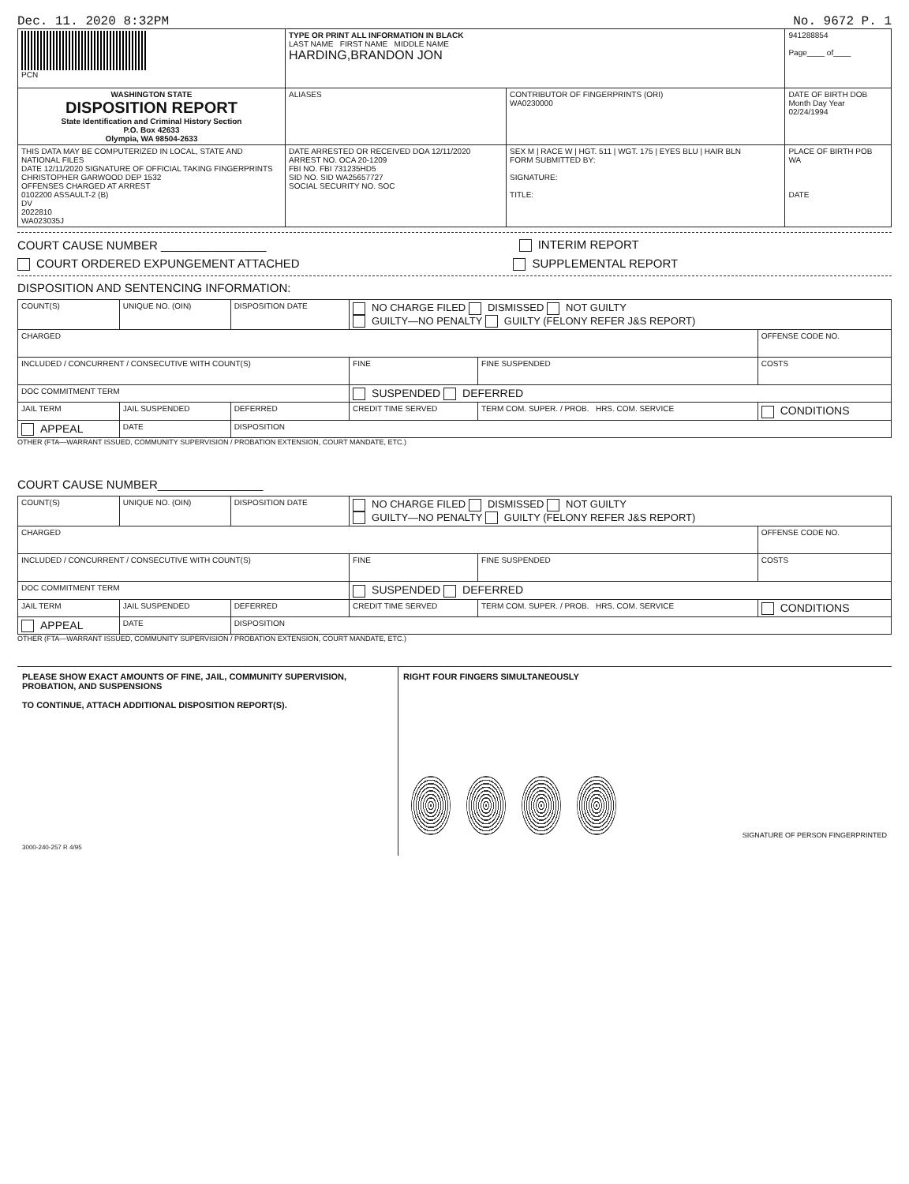Dec. 11. 2020 8:32PM No. 9672 P. 1
| PCN | TYPE OR PRINT ALL INFORMATION IN BLACK LAST NAME FIRST NAME MIDDLE NAME HARDING,BRANDON JON | | 941288854 Page____ of____ |
| WASHINGTON STATE DISPOSITION REPORT State Identification and Criminal History Section P.O. Box 42633 Olympia, WA 98504-2633 | ALIASES | CONTRIBUTOR OF FINGERPRINTS (ORI) WA0230000 | DATE OF BIRTH DOB Month Day Year 02/24/1994 |
| THIS DATA MAY BE COMPUTERIZED IN LOCAL, STATE AND NATIONAL FILES DATE 12/11/2020 SIGNATURE OF OFFICIAL TAKING FINGERPRINTS CHRISTOPHER GARWOOD DEP 1532 OFFENSES CHARGED AT ARREST 0102200 ASSAULT-2 (B) DV 2022810 WA023035J | DATE ARRESTED OR RECEIVED DOA 12/11/2020 ARREST NO. OCA 20-1209 FBI NO. FBI 731235HD5 SID NO. SID WA25657727 SOCIAL SECURITY NO. SOC | SEX M / RACE W / HGT. 511 / WGT. 175 / EYES BLU / HAIR BLN FORM SUBMITTED BY: SIGNATURE: TITLE: | PLACE OF BIRTH POB WA DATE |
COURT CAUSE NUMBER ________________ INTERIM REPORT
COURT ORDERED EXPUNGEMENT ATTACHED SUPPLEMENTAL REPORT
DISPOSITION AND SENTENCING INFORMATION:
| COUNT(S) | UNIQUE NO. (OIN) | DISPOSITION DATE | NO CHARGE FILED DISMISSED NOT GUILTY GUILTY—NO PENALTY GUILTY (FELONY REFER J&S REPORT) | | |
| CHARGED | | | | | OFFENSE CODE NO. |
| INCLUDED / CONCURRENT / CONSECUTIVE WITH COUNT(S) | | | FINE | FINE SUSPENDED | COSTS |
| DOC COMMITMENT TERM | | | SUSPENDED DEFERRED | | |
| JAIL TERM | JAIL SUSPENDED | DEFERRED | CREDIT TIME SERVED | TERM COM. SUPER. / PROB. HRS. COM. SERVICE | CONDITIONS |
| APPEAL | DATE | DISPOSITION | | | |
OTHER (FTA—WARRANT ISSUED, COMMUNITY SUPERVISION / PROBATION EXTENSION, COURT MANDATE, ETC.)
COURT CAUSE NUMBER________________
| COUNT(S) | UNIQUE NO. (OIN) | DISPOSITION DATE | NO CHARGE FILED DISMISSED NOT GUILTY GUILTY—NO PENALTY GUILTY (FELONY REFER J&S REPORT) | | |
| CHARGED | | | | | OFFENSE CODE NO. |
| INCLUDED / CONCURRENT / CONSECUTIVE WITH COUNT(S) | | | FINE | FINE SUSPENDED | COSTS |
| DOC COMMITMENT TERM | | | SUSPENDED DEFERRED | | |
| JAIL TERM | JAIL SUSPENDED | DEFERRED | CREDIT TIME SERVED | TERM COM. SUPER. / PROB. HRS. COM. SERVICE | CONDITIONS |
| APPEAL | DATE | DISPOSITION | | | |
OTHER (FTA—WARRANT ISSUED, COMMUNITY SUPERVISION / PROBATION EXTENSION, COURT MANDATE, ETC.)
PLEASE SHOW EXACT AMOUNTS OF FINE, JAIL, COMMUNITY SUPERVISION, PROBATION, AND SUSPENSIONS
TO CONTINUE, ATTACH ADDITIONAL DISPOSITION REPORT(S).
3000-240-257 R 4/95
RIGHT FOUR FINGERS SIMULTANEOUSLY
SIGNATURE OF PERSON FINGERPRINTED